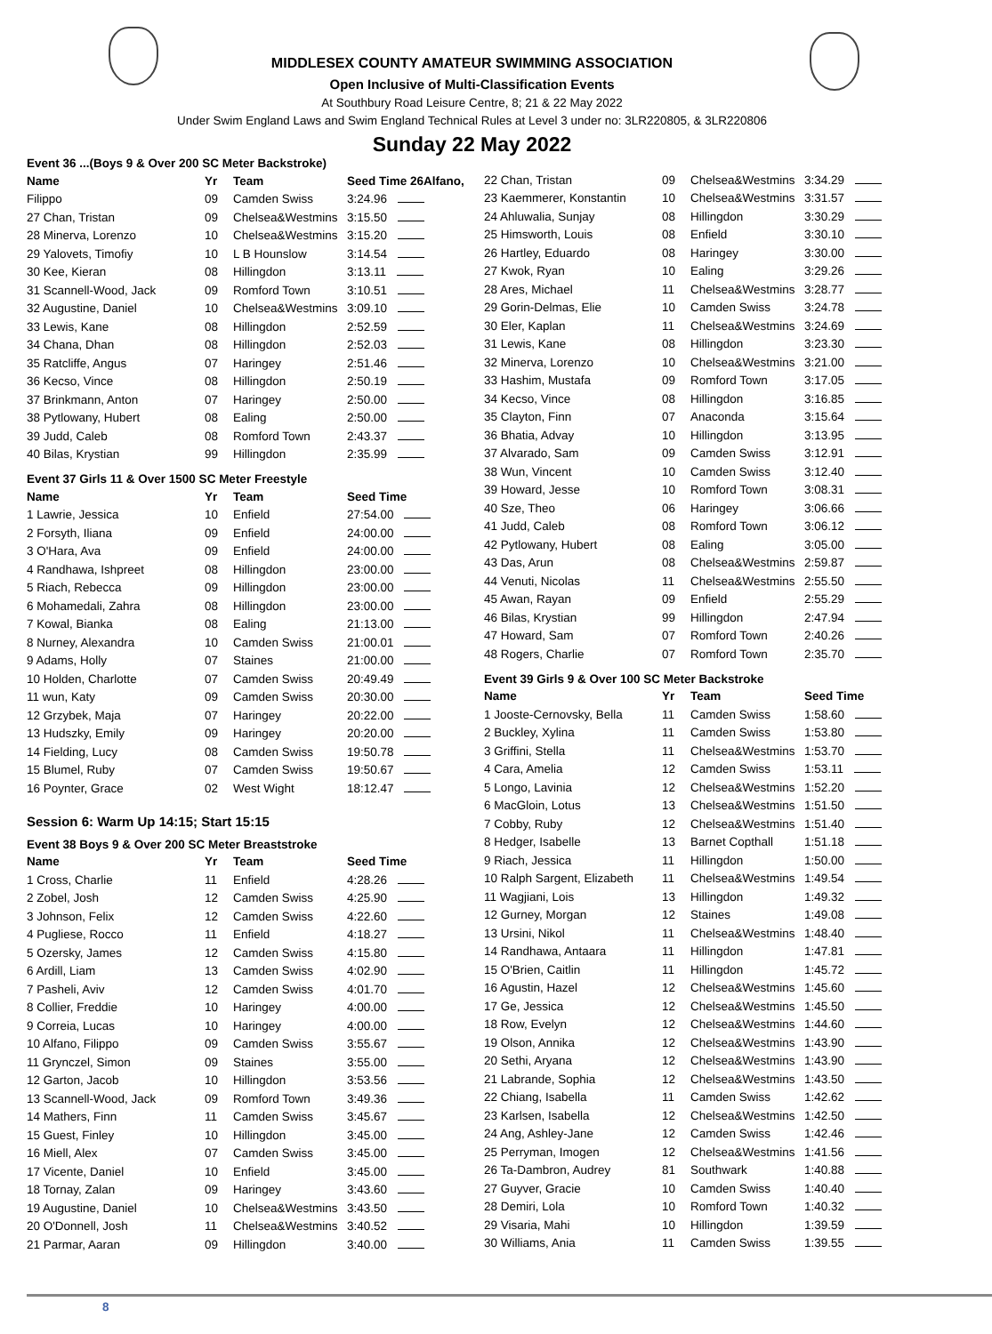MIDDLESEX COUNTY AMATEUR SWIMMING ASSOCIATION
Open Inclusive of Multi-Classification Events
At Southbury Road Leisure Centre, 8; 21 & 22 May 2022
Under Swim England Laws and Swim England Technical Rules at Level 3 under no: 3LR220805, & 3LR220806
Sunday 22 May 2022
Event 36 ...(Boys 9 & Over 200 SC Meter Backstroke)
| Name | Yr | Team | Seed Time 26Alfano, |
| --- | --- | --- | --- |
| Filippo | 09 | Camden Swiss | 3:24.96 |
| 27 Chan, Tristan | 09 | Chelsea&Westmins | 3:15.50 |
| 28 Minerva, Lorenzo | 10 | Chelsea&Westmins | 3:15.20 |
| 29 Yalovets, Timofiy | 10 | L B Hounslow | 3:14.54 |
| 30 Kee, Kieran | 08 | Hillingdon | 3:13.11 |
| 31 Scannell-Wood, Jack | 09 | Romford Town | 3:10.51 |
| 32 Augustine, Daniel | 10 | Chelsea&Westmins | 3:09.10 |
| 33 Lewis, Kane | 08 | Hillingdon | 2:52.59 |
| 34 Chana, Dhan | 08 | Hillingdon | 2:52.03 |
| 35 Ratcliffe, Angus | 07 | Haringey | 2:51.46 |
| 36 Kecso, Vince | 08 | Hillingdon | 2:50.19 |
| 37 Brinkmann, Anton | 07 | Haringey | 2:50.00 |
| 38 Pytlowany, Hubert | 08 | Ealing | 2:50.00 |
| 39 Judd, Caleb | 08 | Romford Town | 2:43.37 |
| 40 Bilas, Krystian | 99 | Hillingdon | 2:35.99 |
Event 37 Girls 11 & Over 1500 SC Meter Freestyle
| Name | Yr | Team | Seed Time |
| --- | --- | --- | --- |
| 1 Lawrie, Jessica | 10 | Enfield | 27:54.00 |
| 2 Forsyth, Iliana | 09 | Enfield | 24:00.00 |
| 3 O'Hara, Ava | 09 | Enfield | 24:00.00 |
| 4 Randhawa, Ishpreet | 08 | Hillingdon | 23:00.00 |
| 5 Riach, Rebecca | 09 | Hillingdon | 23:00.00 |
| 6 Mohamedali, Zahra | 08 | Hillingdon | 23:00.00 |
| 7 Kowal, Bianka | 08 | Ealing | 21:13.00 |
| 8 Nurney, Alexandra | 10 | Camden Swiss | 21:00.01 |
| 9 Adams, Holly | 07 | Staines | 21:00.00 |
| 10 Holden, Charlotte | 07 | Camden Swiss | 20:49.49 |
| 11 wun, Katy | 09 | Camden Swiss | 20:30.00 |
| 12 Grzybek, Maja | 07 | Haringey | 20:22.00 |
| 13 Hudszky, Emily | 09 | Haringey | 20:20.00 |
| 14 Fielding, Lucy | 08 | Camden Swiss | 19:50.78 |
| 15 Blumel, Ruby | 07 | Camden Swiss | 19:50.67 |
| 16 Poynter, Grace | 02 | West Wight | 18:12.47 |
Session 6: Warm Up 14:15; Start 15:15
Event 38 Boys 9 & Over 200 SC Meter Breaststroke
| Name | Yr | Team | Seed Time |
| --- | --- | --- | --- |
| 1 Cross, Charlie | 11 | Enfield | 4:28.26 |
| 2 Zobel, Josh | 12 | Camden Swiss | 4:25.90 |
| 3 Johnson, Felix | 12 | Camden Swiss | 4:22.60 |
| 4 Pugliese, Rocco | 11 | Enfield | 4:18.27 |
| 5 Ozersky, James | 12 | Camden Swiss | 4:15.80 |
| 6 Ardill, Liam | 13 | Camden Swiss | 4:02.90 |
| 7 Pasheli, Aviv | 12 | Camden Swiss | 4:01.70 |
| 8 Collier, Freddie | 10 | Haringey | 4:00.00 |
| 9 Correia, Lucas | 10 | Haringey | 4:00.00 |
| 10 Alfano, Filippo | 09 | Camden Swiss | 3:55.67 |
| 11 Grynczel, Simon | 09 | Staines | 3:55.00 |
| 12 Garton, Jacob | 10 | Hillingdon | 3:53.56 |
| 13 Scannell-Wood, Jack | 09 | Romford Town | 3:49.36 |
| 14 Mathers, Finn | 11 | Camden Swiss | 3:45.67 |
| 15 Guest, Finley | 10 | Hillingdon | 3:45.00 |
| 16 Miell, Alex | 07 | Camden Swiss | 3:45.00 |
| 17 Vicente, Daniel | 10 | Enfield | 3:45.00 |
| 18 Tornay, Zalan | 09 | Haringey | 3:43.60 |
| 19 Augustine, Daniel | 10 | Chelsea&Westmins | 3:43.50 |
| 20 O'Donnell, Josh | 11 | Chelsea&Westmins | 3:40.52 |
| 21 Parmar, Aaran | 09 | Hillingdon | 3:40.00 |
| 22 Chan, Tristan | 09 | Chelsea&Westmins | 3:34.29 |
| 23 Kaemmerer, Konstantin | 10 | Chelsea&Westmins | 3:31.57 |
| 24 Ahluwalia, Sunjay | 08 | Hillingdon | 3:30.29 |
| 25 Himsworth, Louis | 08 | Enfield | 3:30.10 |
| 26 Hartley, Eduardo | 08 | Haringey | 3:30.00 |
| 27 Kwok, Ryan | 10 | Ealing | 3:29.26 |
| 28 Ares, Michael | 11 | Chelsea&Westmins | 3:28.77 |
| 29 Gorin-Delmas, Elie | 10 | Camden Swiss | 3:24.78 |
| 30 Eler, Kaplan | 11 | Chelsea&Westmins | 3:24.69 |
| 31 Lewis, Kane | 08 | Hillingdon | 3:23.30 |
| 32 Minerva, Lorenzo | 10 | Chelsea&Westmins | 3:21.00 |
| 33 Hashim, Mustafa | 09 | Romford Town | 3:17.05 |
| 34 Kecso, Vince | 08 | Hillingdon | 3:16.85 |
| 35 Clayton, Finn | 07 | Anaconda | 3:15.64 |
| 36 Bhatia, Advay | 10 | Hillingdon | 3:13.95 |
| 37 Alvarado, Sam | 09 | Camden Swiss | 3:12.91 |
| 38 Wun, Vincent | 10 | Camden Swiss | 3:12.40 |
| 39 Howard, Jesse | 10 | Romford Town | 3:08.31 |
| 40 Sze, Theo | 06 | Haringey | 3:06.66 |
| 41 Judd, Caleb | 08 | Romford Town | 3:06.12 |
| 42 Pytlowany, Hubert | 08 | Ealing | 3:05.00 |
| 43 Das, Arun | 08 | Chelsea&Westmins | 2:59.87 |
| 44 Venuti, Nicolas | 11 | Chelsea&Westmins | 2:55.50 |
| 45 Awan, Rayan | 09 | Enfield | 2:55.29 |
| 46 Bilas, Krystian | 99 | Hillingdon | 2:47.94 |
| 47 Howard, Sam | 07 | Romford Town | 2:40.26 |
| 48 Rogers, Charlie | 07 | Romford Town | 2:35.70 |
Event 39 Girls 9 & Over 100 SC Meter Backstroke
| Name | Yr | Team | Seed Time |
| --- | --- | --- | --- |
| 1 Jooste-Cernovsky, Bella | 11 | Camden Swiss | 1:58.60 |
| 2 Buckley, Xylina | 11 | Camden Swiss | 1:53.80 |
| 3 Griffini, Stella | 11 | Chelsea&Westmins | 1:53.70 |
| 4 Cara, Amelia | 12 | Camden Swiss | 1:53.11 |
| 5 Longo, Lavinia | 12 | Chelsea&Westmins | 1:52.20 |
| 6 MacGloin, Lotus | 13 | Chelsea&Westmins | 1:51.50 |
| 7 Cobby, Ruby | 12 | Chelsea&Westmins | 1:51.40 |
| 8 Hedger, Isabelle | 13 | Barnet Copthall | 1:51.18 |
| 9 Riach, Jessica | 11 | Hillingdon | 1:50.00 |
| 10 Ralph Sargent, Elizabeth | 11 | Chelsea&Westmins | 1:49.54 |
| 11 Wagjiani, Lois | 13 | Hillingdon | 1:49.32 |
| 12 Gurney, Morgan | 12 | Staines | 1:49.08 |
| 13 Ursini, Nikol | 11 | Chelsea&Westmins | 1:48.40 |
| 14 Randhawa, Antaara | 11 | Hillingdon | 1:47.81 |
| 15 O'Brien, Caitlin | 11 | Hillingdon | 1:45.72 |
| 16 Agustin, Hazel | 12 | Chelsea&Westmins | 1:45.60 |
| 17 Ge, Jessica | 12 | Chelsea&Westmins | 1:45.50 |
| 18 Row, Evelyn | 12 | Chelsea&Westmins | 1:44.60 |
| 19 Olson, Annika | 12 | Chelsea&Westmins | 1:43.90 |
| 20 Sethi, Aryana | 12 | Chelsea&Westmins | 1:43.90 |
| 21 Labrande, Sophia | 12 | Chelsea&Westmins | 1:43.50 |
| 22 Chiang, Isabella | 11 | Camden Swiss | 1:42.62 |
| 23 Karlsen, Isabella | 12 | Chelsea&Westmins | 1:42.50 |
| 24 Ang, Ashley-Jane | 12 | Camden Swiss | 1:42.46 |
| 25 Perryman, Imogen | 12 | Chelsea&Westmins | 1:41.56 |
| 26 Ta-Dambron, Audrey | 81 | Southwark | 1:40.88 |
| 27 Guyver, Gracie | 10 | Camden Swiss | 1:40.40 |
| 28 Demiri, Lola | 10 | Romford Town | 1:40.32 |
| 29 Visaria, Mahi | 10 | Hillingdon | 1:39.59 |
| 30 Williams, Ania | 11 | Camden Swiss | 1:39.55 |
8